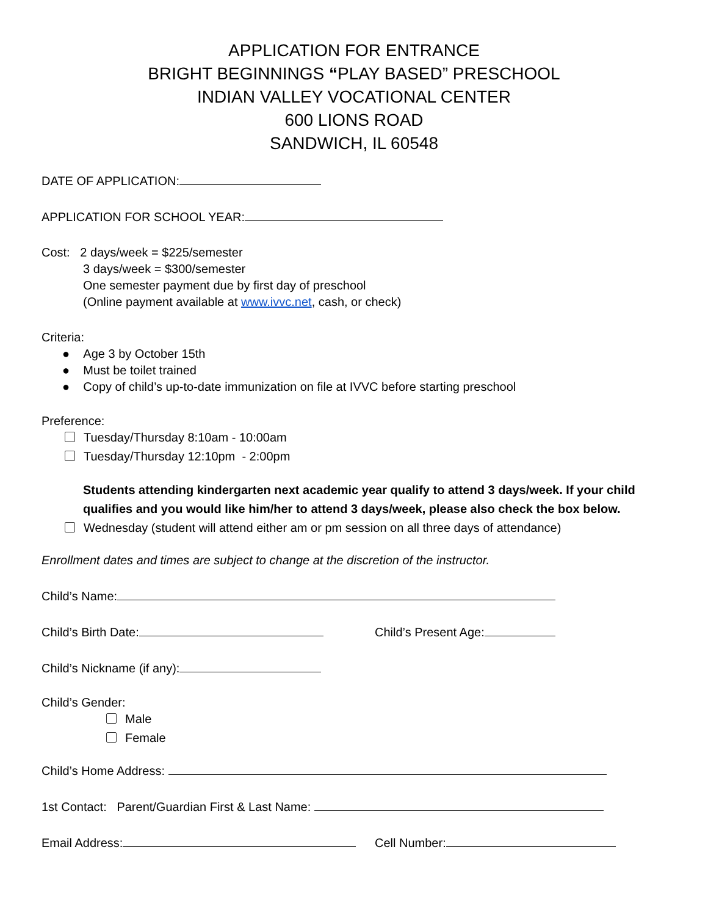APPLICATION FOR ENTRANCE
BRIGHT BEGINNINGS “PLAY BASED” PRESCHOOL
INDIAN VALLEY VOCATIONAL CENTER
600 LIONS ROAD
SANDWICH, IL 60548
DATE OF APPLICATION:
APPLICATION FOR SCHOOL YEAR:
Cost: 2 days/week = $225/semester
3 days/week = $300/semester
One semester payment due by first day of preschool
(Online payment available at www.ivvc.net, cash, or check)
Criteria:
● Age 3 by October 15th
● Must be toilet trained
● Copy of child’s up-to-date immunization on file at IVVC before starting preschool
Preference:
Tuesday/Thursday 8:10am - 10:00am
Tuesday/Thursday 12:10pm - 2:00pm
Students attending kindergarten next academic year qualify to attend 3 days/week. If your child qualifies and you would like him/her to attend 3 days/week, please also check the box below.
Wednesday (student will attend either am or pm session on all three days of attendance)
Enrollment dates and times are subject to change at the discretion of the instructor.
Child’s Name:
Child’s Birth Date: Child’s Present Age:
Child’s Nickname (if any):
Child’s Gender:
Male
Female
Child’s Home Address:
1st Contact: Parent/Guardian First & Last Name:
Email Address: Cell Number: